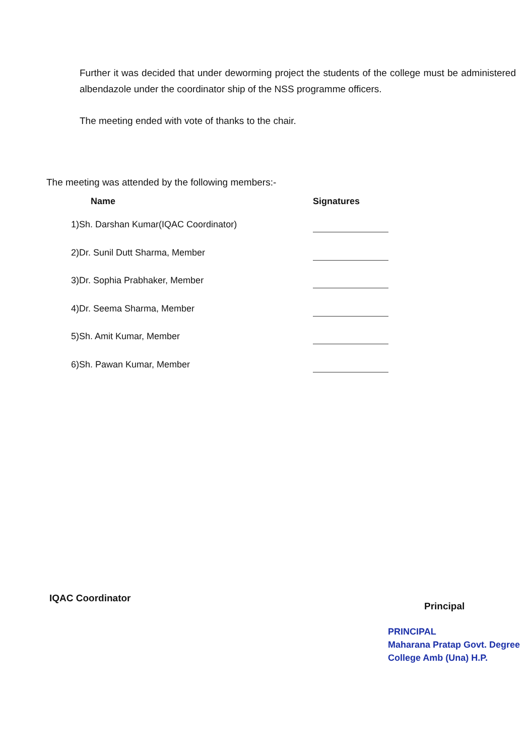Further it was decided that under deworming project the students of the college must be administered albendazole under the coordinator ship of the NSS programme officers.
The meeting ended with vote of thanks to the chair.
The meeting was attended by the following members:-
| Name | Signatures |
| --- | --- |
| 1)Sh. Darshan Kumar(IQAC Coordinator) | |
| 2)Dr. Sunil Dutt Sharma, Member | |
| 3)Dr. Sophia Prabhaker, Member | |
| 4)Dr. Seema Sharma, Member | |
| 5)Sh. Amit Kumar, Member | |
| 6)Sh. Pawan Kumar, Member | |
IQAC Coordinator
Principal
PRINCIPAL
Maharana Pratap Govt. Degree
College Amb (Una) H.P.